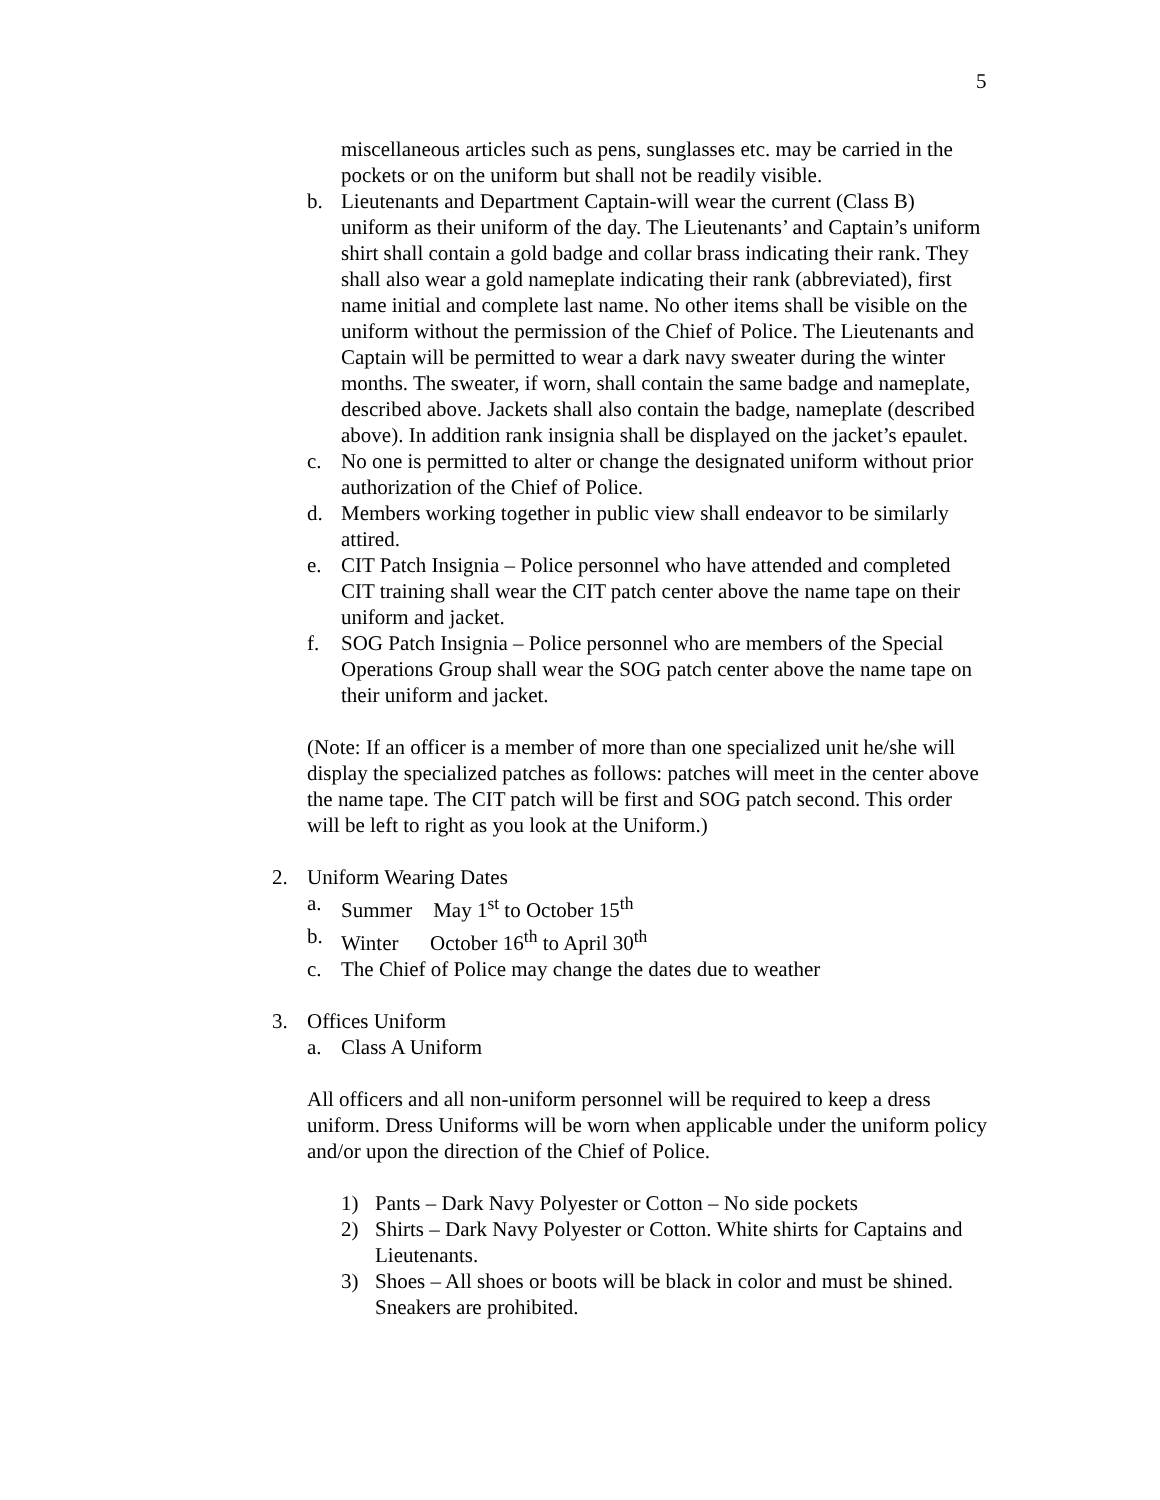5
miscellaneous articles such as pens, sunglasses etc. may be carried in the pockets or on the uniform but shall not be readily visible.
b. Lieutenants and Department Captain-will wear the current (Class B) uniform as their uniform of the day. The Lieutenants’ and Captain’s uniform shirt shall contain a gold badge and collar brass indicating their rank. They shall also wear a gold nameplate indicating their rank (abbreviated), first name initial and complete last name. No other items shall be visible on the uniform without the permission of the Chief of Police. The Lieutenants and Captain will be permitted to wear a dark navy sweater during the winter months. The sweater, if worn, shall contain the same badge and nameplate, described above. Jackets shall also contain the badge, nameplate (described above). In addition rank insignia shall be displayed on the jacket’s epaulet.
c. No one is permitted to alter or change the designated uniform without prior authorization of the Chief of Police.
d. Members working together in public view shall endeavor to be similarly attired.
e. CIT Patch Insignia – Police personnel who have attended and completed CIT training shall wear the CIT patch center above the name tape on their uniform and jacket.
f. SOG Patch Insignia – Police personnel who are members of the Special Operations Group shall wear the SOG patch center above the name tape on their uniform and jacket.
(Note: If an officer is a member of more than one specialized unit he/she will display the specialized patches as follows: patches will meet in the center above the name tape. The CIT patch will be first and SOG patch second. This order will be left to right as you look at the Uniform.)
2. Uniform Wearing Dates
a. Summer May 1<sup>st</sup> to October 15<sup>th</sup>
b. Winter October 16<sup>th</sup> to April 30<sup>th</sup>
c. The Chief of Police may change the dates due to weather
3. Offices Uniform
a. Class A Uniform
All officers and all non-uniform personnel will be required to keep a dress uniform. Dress Uniforms will be worn when applicable under the uniform policy and/or upon the direction of the Chief of Police.
1) Pants – Dark Navy Polyester or Cotton – No side pockets
2) Shirts – Dark Navy Polyester or Cotton. White shirts for Captains and Lieutenants.
3) Shoes – All shoes or boots will be black in color and must be shined. Sneakers are prohibited.